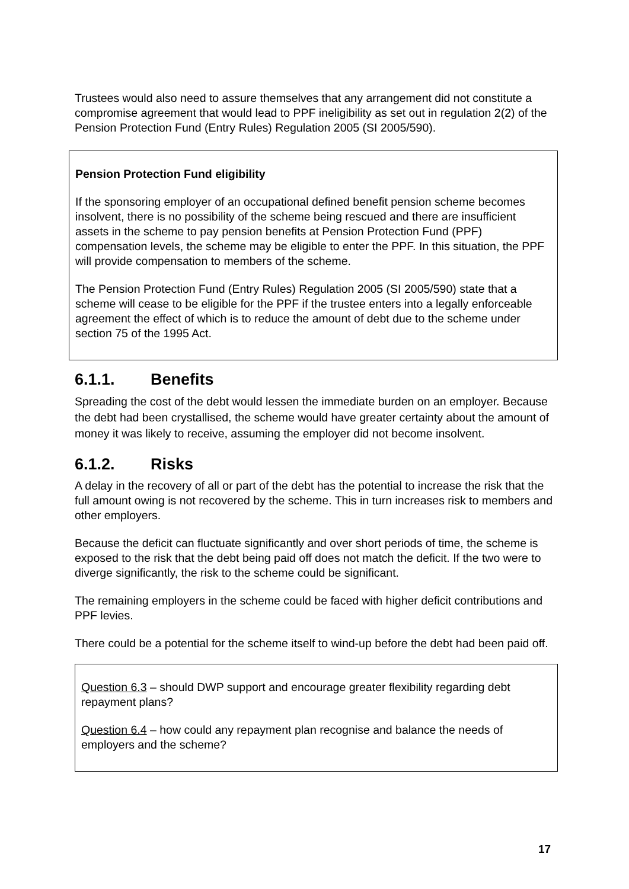Trustees would also need to assure themselves that any arrangement did not constitute a compromise agreement that would lead to PPF ineligibility as set out in regulation 2(2) of the Pension Protection Fund (Entry Rules) Regulation 2005 (SI 2005/590).
Pension Protection Fund eligibility
If the sponsoring employer of an occupational defined benefit pension scheme becomes insolvent, there is no possibility of the scheme being rescued and there are insufficient assets in the scheme to pay pension benefits at Pension Protection Fund (PPF) compensation levels, the scheme may be eligible to enter the PPF. In this situation, the PPF will provide compensation to members of the scheme.
The Pension Protection Fund (Entry Rules) Regulation 2005 (SI 2005/590) state that a scheme will cease to be eligible for the PPF if the trustee enters into a legally enforceable agreement the effect of which is to reduce the amount of debt due to the scheme under section 75 of the 1995 Act.
6.1.1. Benefits
Spreading the cost of the debt would lessen the immediate burden on an employer. Because the debt had been crystallised, the scheme would have greater certainty about the amount of money it was likely to receive, assuming the employer did not become insolvent.
6.1.2. Risks
A delay in the recovery of all or part of the debt has the potential to increase the risk that the full amount owing is not recovered by the scheme. This in turn increases risk to members and other employers.
Because the deficit can fluctuate significantly and over short periods of time, the scheme is exposed to the risk that the debt being paid off does not match the deficit. If the two were to diverge significantly, the risk to the scheme could be significant.
The remaining employers in the scheme could be faced with higher deficit contributions and PPF levies.
There could be a potential for the scheme itself to wind-up before the debt had been paid off.
Question 6.3 – should DWP support and encourage greater flexibility regarding debt repayment plans?
Question 6.4 – how could any repayment plan recognise and balance the needs of employers and the scheme?
17